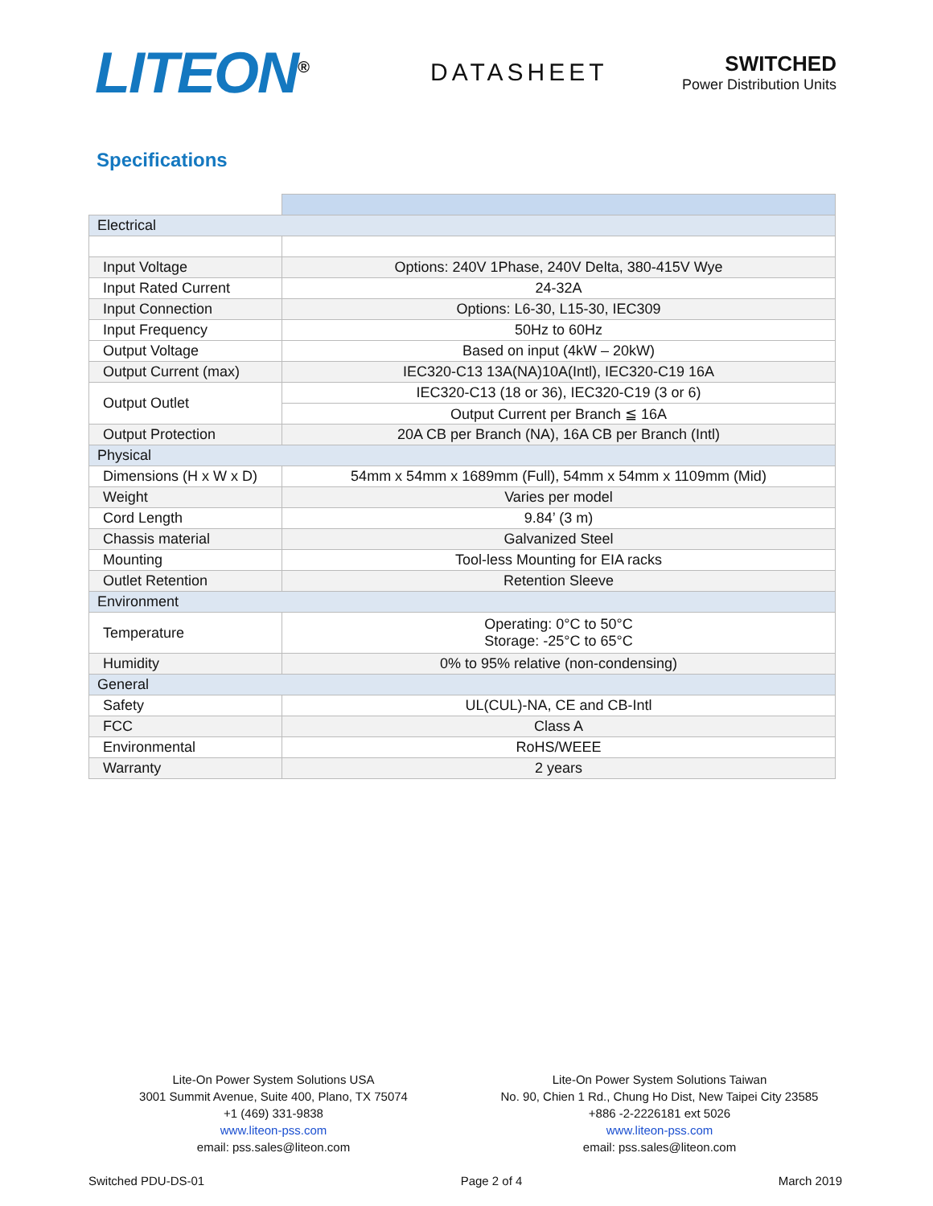LITEON<sup>®</sup> DATASHEET
SWITCHED
Power Distribution Units
Specifications
| Electrical | |
| Input Voltage | Options: 240V 1Phase, 240V Delta, 380-415V Wye |
| Input Rated Current | 24-32A |
| Input Connection | Options: L6-30, L15-30, IEC309 |
| Input Frequency | 50Hz to 60Hz |
| Output Voltage | Based on input (4kW – 20kW) |
| Output Current (max) | IEC320-C13 13A(NA)10A(Intl), IEC320-C19 16A |
| Output Outlet | IEC320-C13 (18 or 36), IEC320-C19 (3 or 6) |
| | Output Current per Branch ≦ 16A |
| Output Protection | 20A CB per Branch (NA), 16A CB per Branch (Intl) |
| Physical | |
| Dimensions (H x W x D) | 54mm x 54mm x 1689mm (Full), 54mm x 54mm x 1109mm (Mid) |
| Weight | Varies per model |
| Cord Length | 9.84’ (3 m) |
| Chassis material | Galvanized Steel |
| Mounting | Tool-less Mounting for EIA racks |
| Outlet Retention | Retention Sleeve |
| Environment | |
| Temperature | Operating: 0°C to 50°C Storage: -25°C to 65°C |
| Humidity | 0% to 95% relative (non-condensing) |
| General | |
| Safety | UL(CUL)-NA, CE and CB-Intl |
| FCC | Class A |
| Environmental | RoHS/WEEE |
| Warranty | 2 years |
Lite-On Power System Solutions USA
3001 Summit Avenue, Suite 400, Plano, TX 75074
+1 (469) 331-9838
www.liteon-pss.com
email: pss.sales@liteon.com
Lite-On Power System Solutions Taiwan
No. 90, Chien 1 Rd., Chung Ho Dist, New Taipei City 23585
+886 -2-2226181 ext 5026
www.liteon-pss.com
email: pss.sales@liteon.com
Switched PDU-DS-01 Page 2 of 4 March 2019